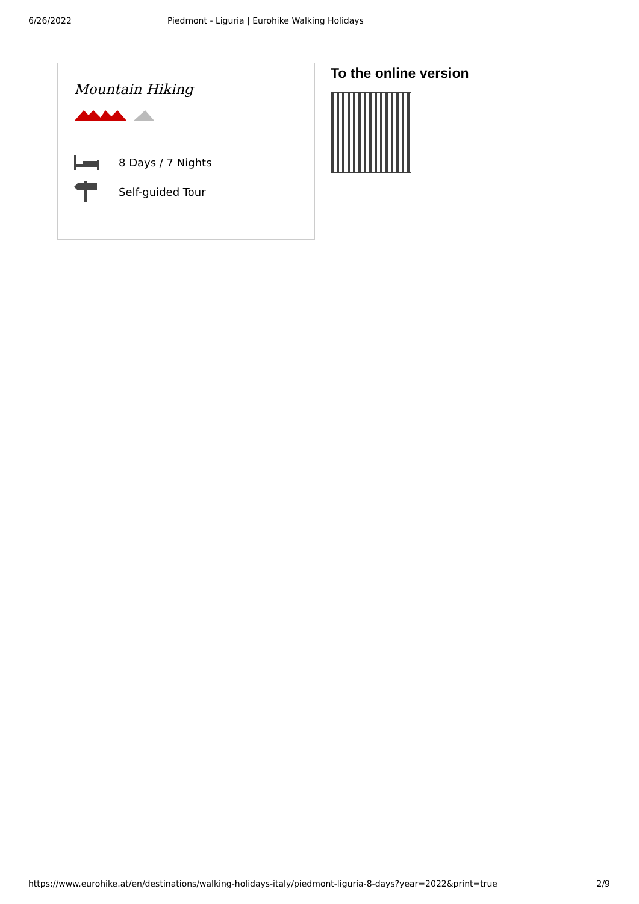6/26/2022 Piedmont - Liguria | Eurohike Walking Holidays
Mountain Hiking
8 Days / 7 Nights
Self-guided Tour
To the online version
https://www.eurohike.at/en/destinations/walking-holidays-italy/piedmont-liguria-8-days?year=2022&print=true 2/9